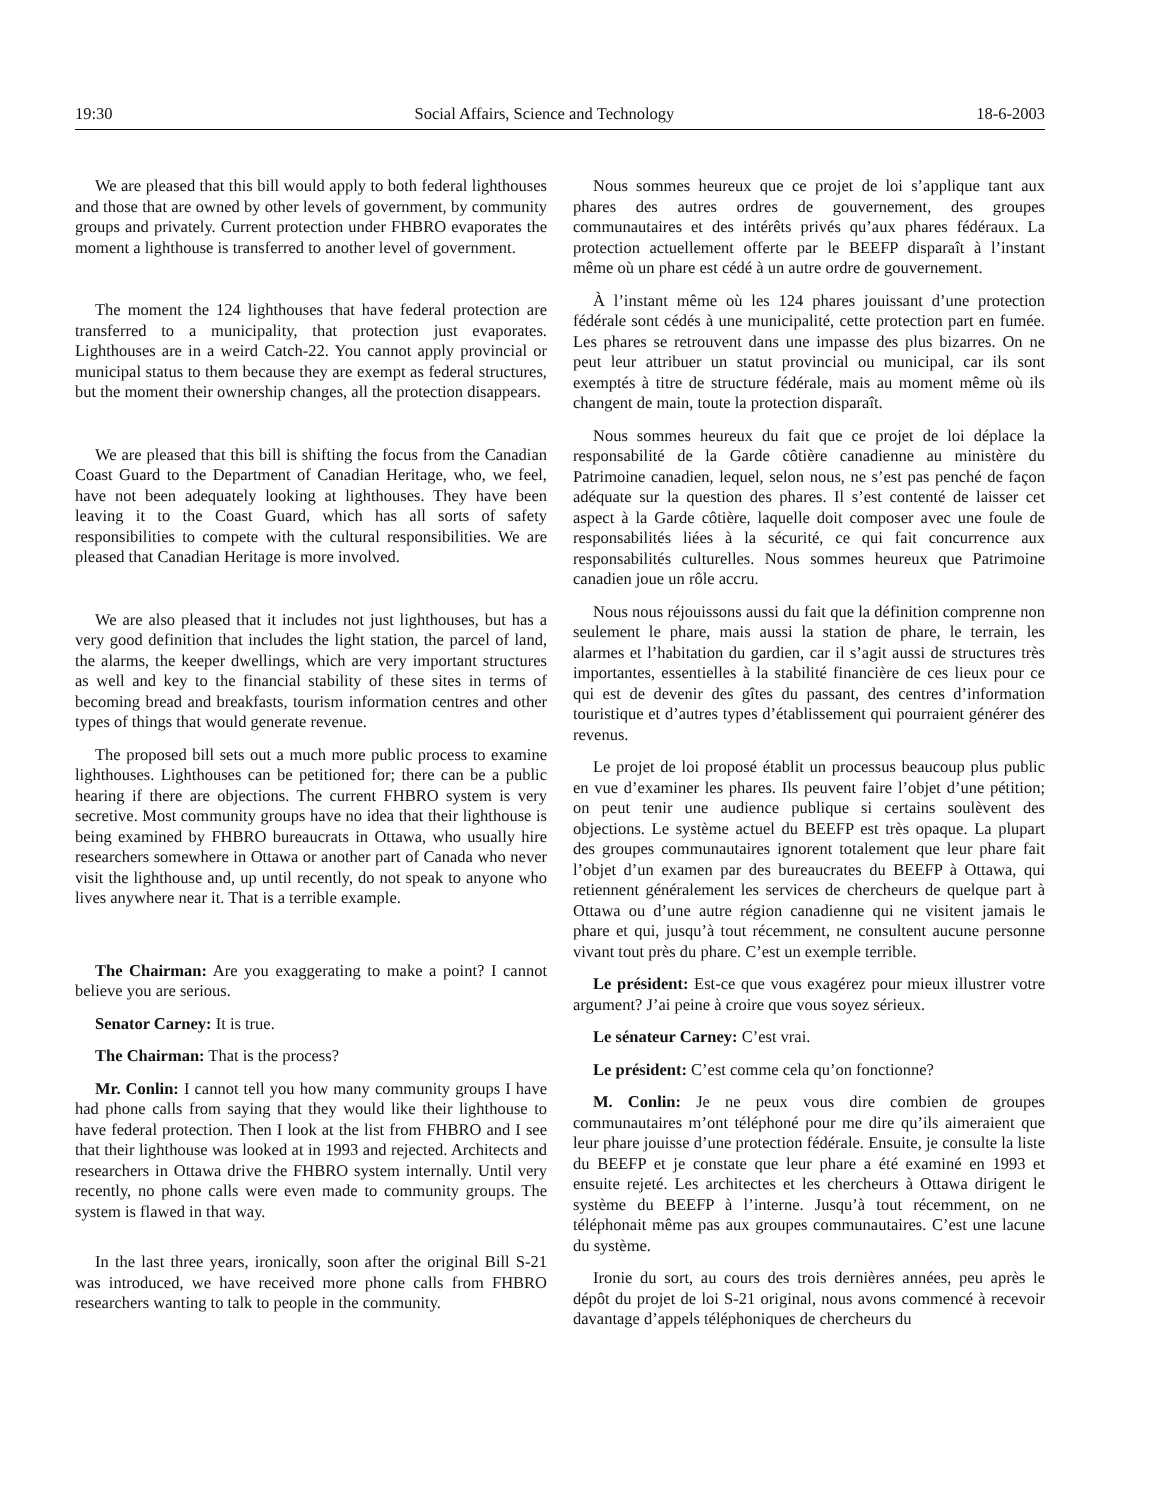19:30 Social Affairs, Science and Technology 18-6-2003
We are pleased that this bill would apply to both federal lighthouses and those that are owned by other levels of government, by community groups and privately. Current protection under FHBRO evaporates the moment a lighthouse is transferred to another level of government.
The moment the 124 lighthouses that have federal protection are transferred to a municipality, that protection just evaporates. Lighthouses are in a weird Catch-22. You cannot apply provincial or municipal status to them because they are exempt as federal structures, but the moment their ownership changes, all the protection disappears.
We are pleased that this bill is shifting the focus from the Canadian Coast Guard to the Department of Canadian Heritage, who, we feel, have not been adequately looking at lighthouses. They have been leaving it to the Coast Guard, which has all sorts of safety responsibilities to compete with the cultural responsibilities. We are pleased that Canadian Heritage is more involved.
We are also pleased that it includes not just lighthouses, but has a very good definition that includes the light station, the parcel of land, the alarms, the keeper dwellings, which are very important structures as well and key to the financial stability of these sites in terms of becoming bread and breakfasts, tourism information centres and other types of things that would generate revenue.
The proposed bill sets out a much more public process to examine lighthouses. Lighthouses can be petitioned for; there can be a public hearing if there are objections. The current FHBRO system is very secretive. Most community groups have no idea that their lighthouse is being examined by FHBRO bureaucrats in Ottawa, who usually hire researchers somewhere in Ottawa or another part of Canada who never visit the lighthouse and, up until recently, do not speak to anyone who lives anywhere near it. That is a terrible example.
The Chairman: Are you exaggerating to make a point? I cannot believe you are serious.
Senator Carney: It is true.
The Chairman: That is the process?
Mr. Conlin: I cannot tell you how many community groups I have had phone calls from saying that they would like their lighthouse to have federal protection. Then I look at the list from FHBRO and I see that their lighthouse was looked at in 1993 and rejected. Architects and researchers in Ottawa drive the FHBRO system internally. Until very recently, no phone calls were even made to community groups. The system is flawed in that way.
In the last three years, ironically, soon after the original Bill S-21 was introduced, we have received more phone calls from FHBRO researchers wanting to talk to people in the community.
Nous sommes heureux que ce projet de loi s’applique tant aux phares des autres ordres de gouvernement, des groupes communautaires et des intérêts privés qu’aux phares fédéraux. La protection actuellement offerte par le BEEFP disparaît à l’instant même où un phare est cédé à un autre ordre de gouvernement.
À l’instant même où les 124 phares jouissant d’une protection fédérale sont cédés à une municipalité, cette protection part en fumée. Les phares se retrouvent dans une impasse des plus bizarres. On ne peut leur attribuer un statut provincial ou municipal, car ils sont exemptés à titre de structure fédérale, mais au moment même où ils changent de main, toute la protection disparaît.
Nous sommes heureux du fait que ce projet de loi déplace la responsabilité de la Garde côtière canadienne au ministère du Patrimoine canadien, lequel, selon nous, ne s’est pas penché de façon adéquate sur la question des phares. Il s’est contenté de laisser cet aspect à la Garde côtière, laquelle doit composer avec une foule de responsabilités liées à la sécurité, ce qui fait concurrence aux responsabilités culturelles. Nous sommes heureux que Patrimoine canadien joue un rôle accru.
Nous nous réjouissons aussi du fait que la définition comprenne non seulement le phare, mais aussi la station de phare, le terrain, les alarmes et l’habitation du gardien, car il s’agit aussi de structures très importantes, essentielles à la stabilité financière de ces lieux pour ce qui est de devenir des gîtes du passant, des centres d’information touristique et d’autres types d’établissement qui pourraient générer des revenus.
Le projet de loi proposé établit un processus beaucoup plus public en vue d’examiner les phares. Ils peuvent faire l’objet d’une pétition; on peut tenir une audience publique si certains soulèvent des objections. Le système actuel du BEEFP est très opaque. La plupart des groupes communautaires ignorent totalement que leur phare fait l’objet d’un examen par des bureaucrates du BEEFP à Ottawa, qui retiennent généralement les services de chercheurs de quelque part à Ottawa ou d’une autre région canadienne qui ne visitent jamais le phare et qui, jusqu’à tout récemment, ne consultent aucune personne vivant tout près du phare. C’est un exemple terrible.
Le président: Est-ce que vous exagérez pour mieux illustrer votre argument? J’ai peine à croire que vous soyez sérieux.
Le sénateur Carney: C’est vrai.
Le président: C’est comme cela qu’on fonctionne?
M. Conlin: Je ne peux vous dire combien de groupes communautaires m’ont téléphoné pour me dire qu’ils aimeraient que leur phare jouisse d’une protection fédérale. Ensuite, je consulte la liste du BEEFP et je constate que leur phare a été examiné en 1993 et ensuite rejeté. Les architectes et les chercheurs à Ottawa dirigent le système du BEEFP à l’interne. Jusqu’à tout récemment, on ne téléphonait même pas aux groupes communautaires. C’est une lacune du système.
Ironie du sort, au cours des trois dernières années, peu après le dépôt du projet de loi S-21 original, nous avons commencé à recevoir davantage d’appels téléphoniques de chercheurs du